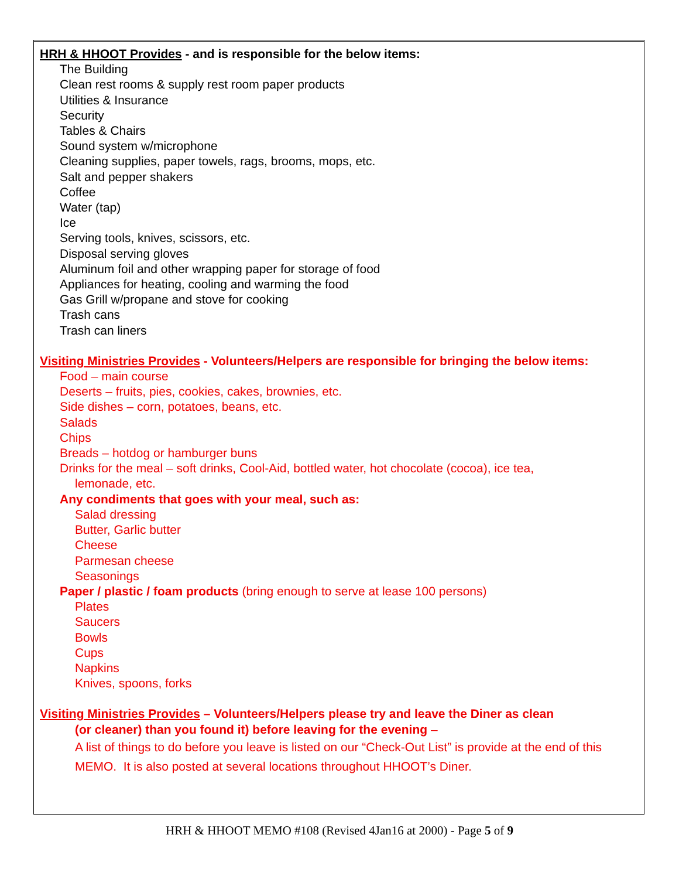HRH & HHOOT Provides - and is responsible for the below items:
The Building
Clean rest rooms & supply rest room paper products
Utilities & Insurance
Security
Tables & Chairs
Sound system w/microphone
Cleaning supplies, paper towels, rags, brooms, mops, etc.
Salt and pepper shakers
Coffee
Water (tap)
Ice
Serving tools, knives, scissors, etc.
Disposal serving gloves
Aluminum foil and other wrapping paper for storage of food
Appliances for heating, cooling and warming the food
Gas Grill w/propane and stove for cooking
Trash cans
Trash can liners
Visiting Ministries Provides - Volunteers/Helpers are responsible for bringing the below items:
Food – main course
Deserts – fruits, pies, cookies, cakes, brownies, etc.
Side dishes – corn, potatoes, beans, etc.
Salads
Chips
Breads – hotdog or hamburger buns
Drinks for the meal – soft drinks, Cool-Aid, bottled water, hot chocolate (cocoa), ice tea,
lemonade, etc.
Any condiments that goes with your meal, such as:
Salad dressing
Butter, Garlic butter
Cheese
Parmesan cheese
Seasonings
Paper / plastic / foam products (bring enough to serve at lease 100 persons)
Plates
Saucers
Bowls
Cups
Napkins
Knives, spoons, forks
Visiting Ministries Provides – Volunteers/Helpers please try and leave the Diner as clean
(or cleaner) than you found it) before leaving for the evening –
A list of things to do before you leave is listed on our “Check-Out List” is provide at the end of this MEMO. It is also posted at several locations throughout HHOOT’s Diner.
HRH & HHOOT MEMO #108 (Revised 4Jan16 at 2000) - Page 5 of 9